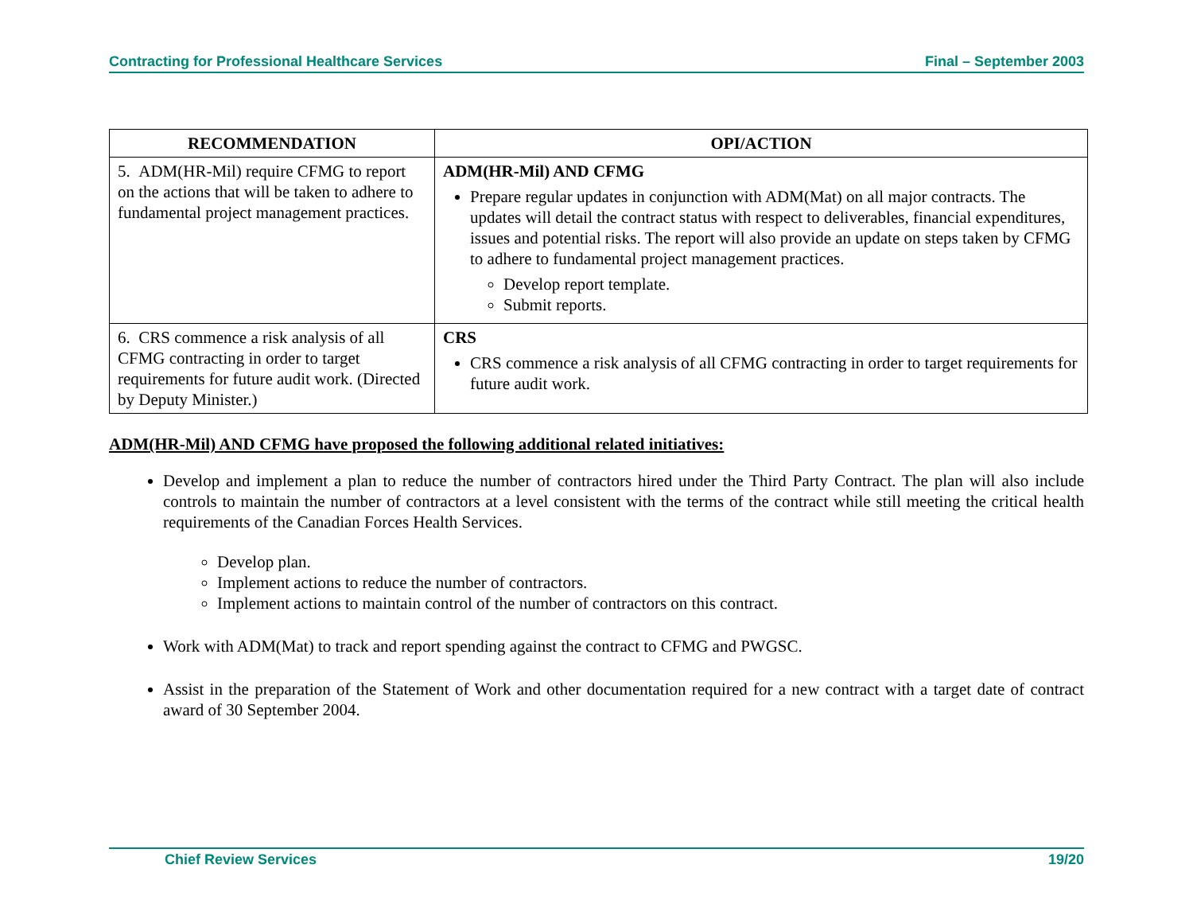Contracting for Professional Healthcare Services Final – September 2003
| RECOMMENDATION | OPI/ACTION |
| --- | --- |
| 5. ADM(HR-Mil) require CFMG to report on the actions that will be taken to adhere to fundamental project management practices. | ADM(HR-Mil) AND CFMG Prepare regular updates in conjunction with ADM(Mat) on all major contracts. The updates will detail the contract status with respect to deliverables, financial expenditures, issues and potential risks. The report will also provide an update on steps taken by CFMG to adhere to fundamental project management practices. Develop report template. Submit reports. |
| 6. CRS commence a risk analysis of all CFMG contracting in order to target requirements for future audit work. (Directed by Deputy Minister.) | CRS CRS commence a risk analysis of all CFMG contracting in order to target requirements for future audit work. |
ADM(HR-Mil) AND CFMG have proposed the following additional related initiatives:
Develop and implement a plan to reduce the number of contractors hired under the Third Party Contract. The plan will also include controls to maintain the number of contractors at a level consistent with the terms of the contract while still meeting the critical health requirements of the Canadian Forces Health Services.
Develop plan.
Implement actions to reduce the number of contractors.
Implement actions to maintain control of the number of contractors on this contract.
Work with ADM(Mat) to track and report spending against the contract to CFMG and PWGSC.
Assist in the preparation of the Statement of Work and other documentation required for a new contract with a target date of contract award of 30 September 2004.
Chief Review Services 19/20